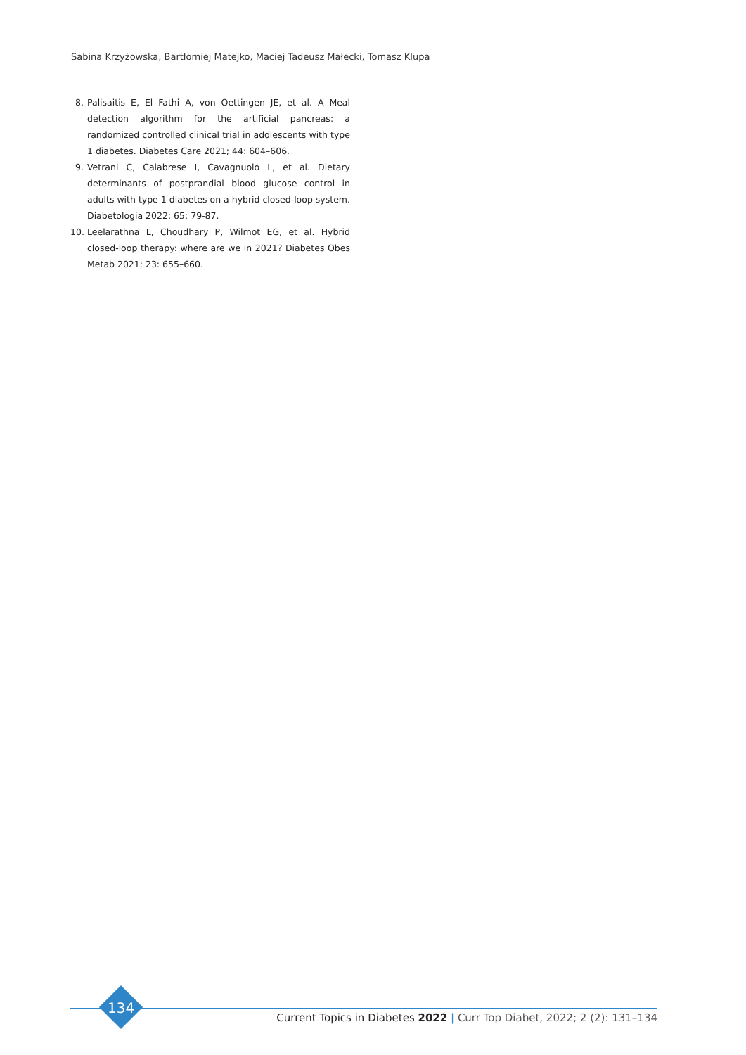Sabina Krzyżowska, Bartłomiej Matejko, Maciej Tadeusz Małecki, Tomasz Klupa
8. Palisaitis E, El Fathi A, von Oettingen JE, et al. A Meal detection algorithm for the artificial pancreas: a randomized controlled clinical trial in adolescents with type 1 diabetes. Diabetes Care 2021; 44: 604–606.
9. Vetrani C, Calabrese I, Cavagnuolo L, et al. Dietary determinants of postprandial blood glucose control in adults with type 1 diabetes on a hybrid closed-loop system. Diabetologia 2022; 65: 79-87.
10. Leelarathna L, Choudhary P, Wilmot EG, et al. Hybrid closed-loop therapy: where are we in 2021? Diabetes Obes Metab 2021; 23: 655–660.
134
Current Topics in Diabetes 2022 | Curr Top Diabet, 2022; 2 (2): 131–134